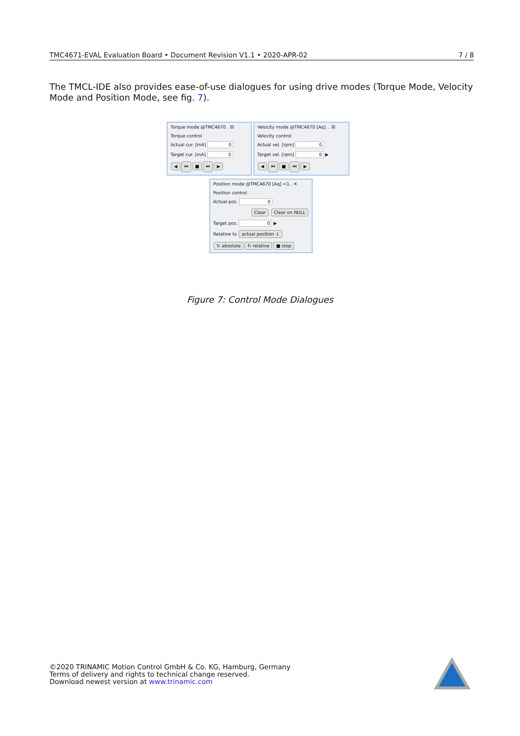TMC4671-EVAL Evaluation Board • Document Revision V1.1 • 2020-APR-02 7 / 8
The TMCL-IDE also provides ease-of-use dialogues for using drive modes (Torque Mode, Velocity Mode and Position Mode, see fig. 7).
Torque mode @TMC4670 . ☒
Torque control
Actual cur. [mA] 0
Target cur. [mA] 0
◀ ⏮ ■ ⏭ ▶
Velocity mode @TMC4670 [Aq] .. ☒
Velocity control
Actual vel. [rpm] 0
Target vel. [rpm] 0 ▶
◀ ⏮ ■ ⏭ ▶
Position mode @TMC4670 [Aq] <1.. ✕
Position control
Actual pos. 0
Clear Clear on NULL
Target pos. 0 ▶
Relative to actual position ↓
↻ absolute ↻ relative ■ stop
Figure 7: Control Mode Dialogues
©2020 TRINAMIC Motion Control GmbH & Co. KG, Hamburg, Germany
Terms of delivery and rights to technical change reserved.
Download newest version at www.trinamic.com